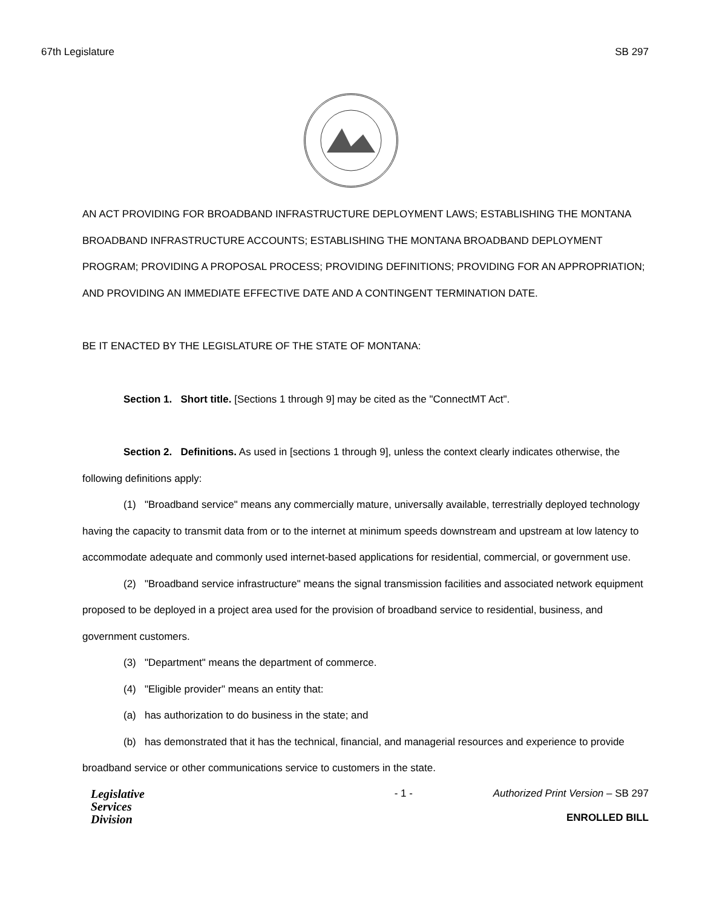67th Legislature SB 297
AN ACT PROVIDING FOR BROADBAND INFRASTRUCTURE DEPLOYMENT LAWS; ESTABLISHING THE MONTANA BROADBAND INFRASTRUCTURE ACCOUNTS; ESTABLISHING THE MONTANA BROADBAND DEPLOYMENT PROGRAM; PROVIDING A PROPOSAL PROCESS; PROVIDING DEFINITIONS; PROVIDING FOR AN APPROPRIATION; AND PROVIDING AN IMMEDIATE EFFECTIVE DATE AND A CONTINGENT TERMINATION DATE.
BE IT ENACTED BY THE LEGISLATURE OF THE STATE OF MONTANA:
Section 1. Short title. [Sections 1 through 9] may be cited as the "ConnectMT Act".
Section 2. Definitions. As used in [sections 1 through 9], unless the context clearly indicates otherwise, the following definitions apply:
(1) "Broadband service" means any commercially mature, universally available, terrestrially deployed technology having the capacity to transmit data from or to the internet at minimum speeds downstream and upstream at low latency to accommodate adequate and commonly used internet-based applications for residential, commercial, or government use.
(2) "Broadband service infrastructure" means the signal transmission facilities and associated network equipment proposed to be deployed in a project area used for the provision of broadband service to residential, business, and government customers.
(3) "Department" means the department of commerce.
(4) "Eligible provider" means an entity that:
(a) has authorization to do business in the state; and
(b) has demonstrated that it has the technical, financial, and managerial resources and experience to provide broadband service or other communications service to customers in the state.
Legislative
Services
Division
- 1 - Authorized Print Version – SB 297
ENROLLED BILL